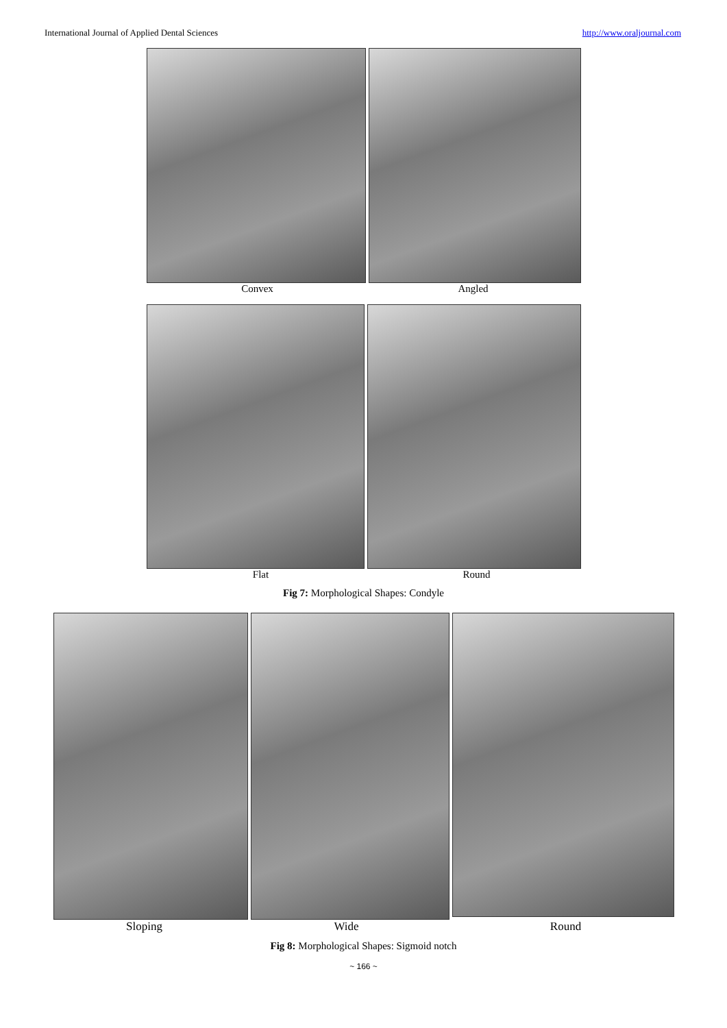International Journal of Applied Dental Sciences http://www.oraljournal.com
Convex Angled
Flat Round
Fig 7: Morphological Shapes: Condyle
Sloping Wide Round
Fig 8: Morphological Shapes: Sigmoid notch
~ 166 ~